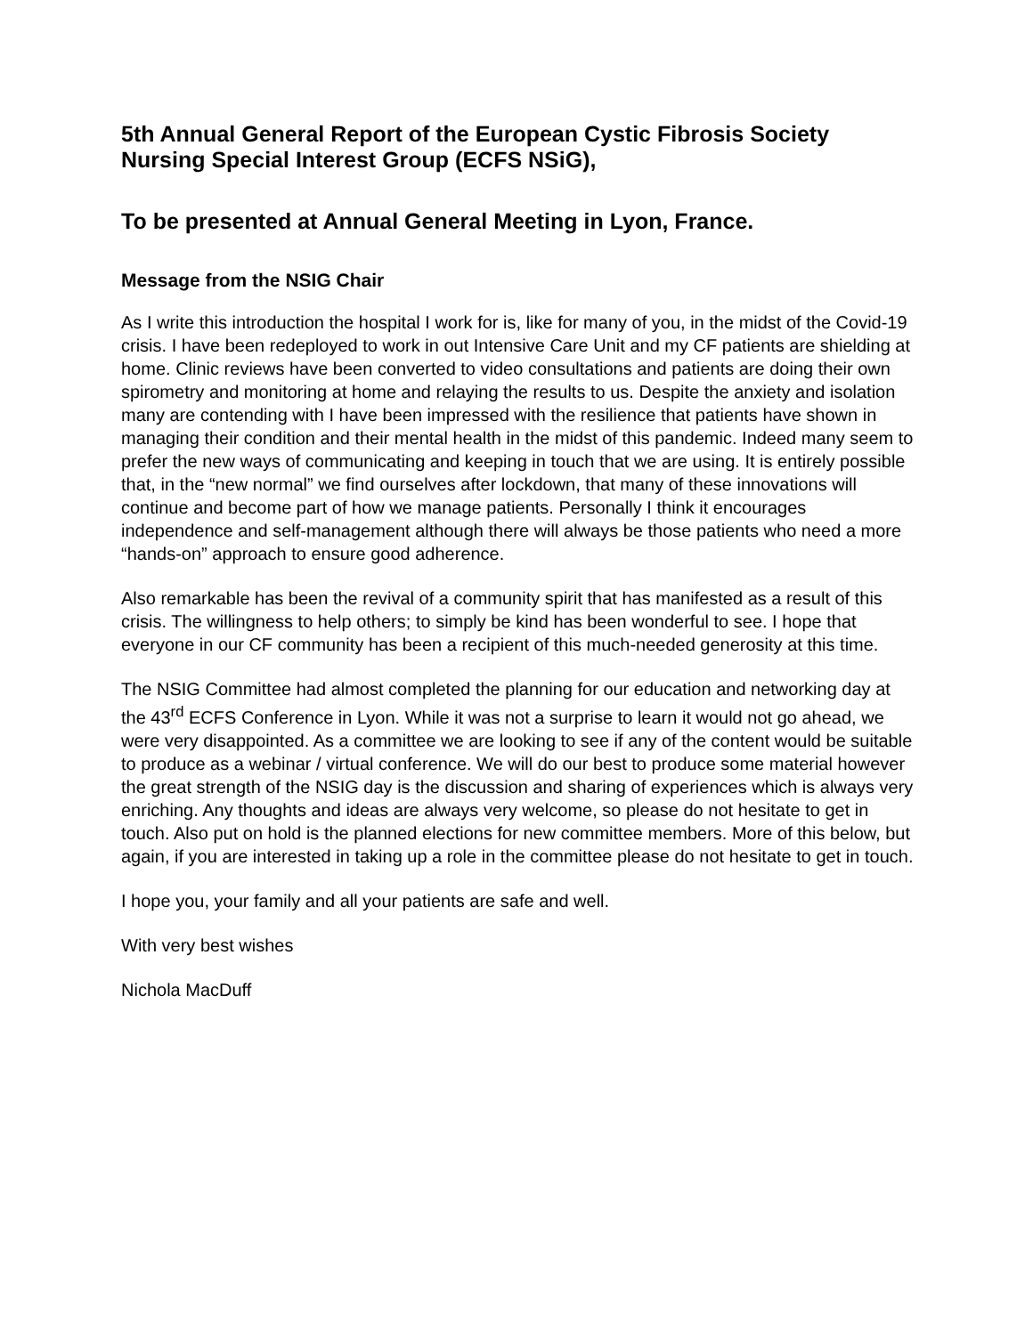5th Annual General Report of the European Cystic Fibrosis Society Nursing Special Interest Group (ECFS NSiG),
To be presented at Annual General Meeting in Lyon, France.
Message from the NSIG Chair
As I write this introduction the hospital I work for is, like for many of you, in the midst of the Covid-19 crisis. I have been redeployed to work in out Intensive Care Unit and my CF patients are shielding at home. Clinic reviews have been converted to video consultations and patients are doing their own spirometry and monitoring at home and relaying the results to us. Despite the anxiety and isolation many are contending with I have been impressed with the resilience that patients have shown in managing their condition and their mental health in the midst of this pandemic. Indeed many seem to prefer the new ways of communicating and keeping in touch that we are using. It is entirely possible that, in the “new normal” we find ourselves after lockdown, that many of these innovations will continue and become part of how we manage patients. Personally I think it encourages independence and self-management although there will always be those patients who need a more “hands-on” approach to ensure good adherence.
Also remarkable has been the revival of a community spirit that has manifested as a result of this crisis. The willingness to help others; to simply be kind has been wonderful to see. I hope that everyone in our CF community has been a recipient of this much-needed generosity at this time.
The NSIG Committee had almost completed the planning for our education and networking day at the 43<sup>rd</sup> ECFS Conference in Lyon. While it was not a surprise to learn it would not go ahead, we were very disappointed. As a committee we are looking to see if any of the content would be suitable to produce as a webinar / virtual conference. We will do our best to produce some material however the great strength of the NSIG day is the discussion and sharing of experiences which is always very enriching. Any thoughts and ideas are always very welcome, so please do not hesitate to get in touch. Also put on hold is the planned elections for new committee members. More of this below, but again, if you are interested in taking up a role in the committee please do not hesitate to get in touch.
I hope you, your family and all your patients are safe and well.
With very best wishes
Nichola MacDuff